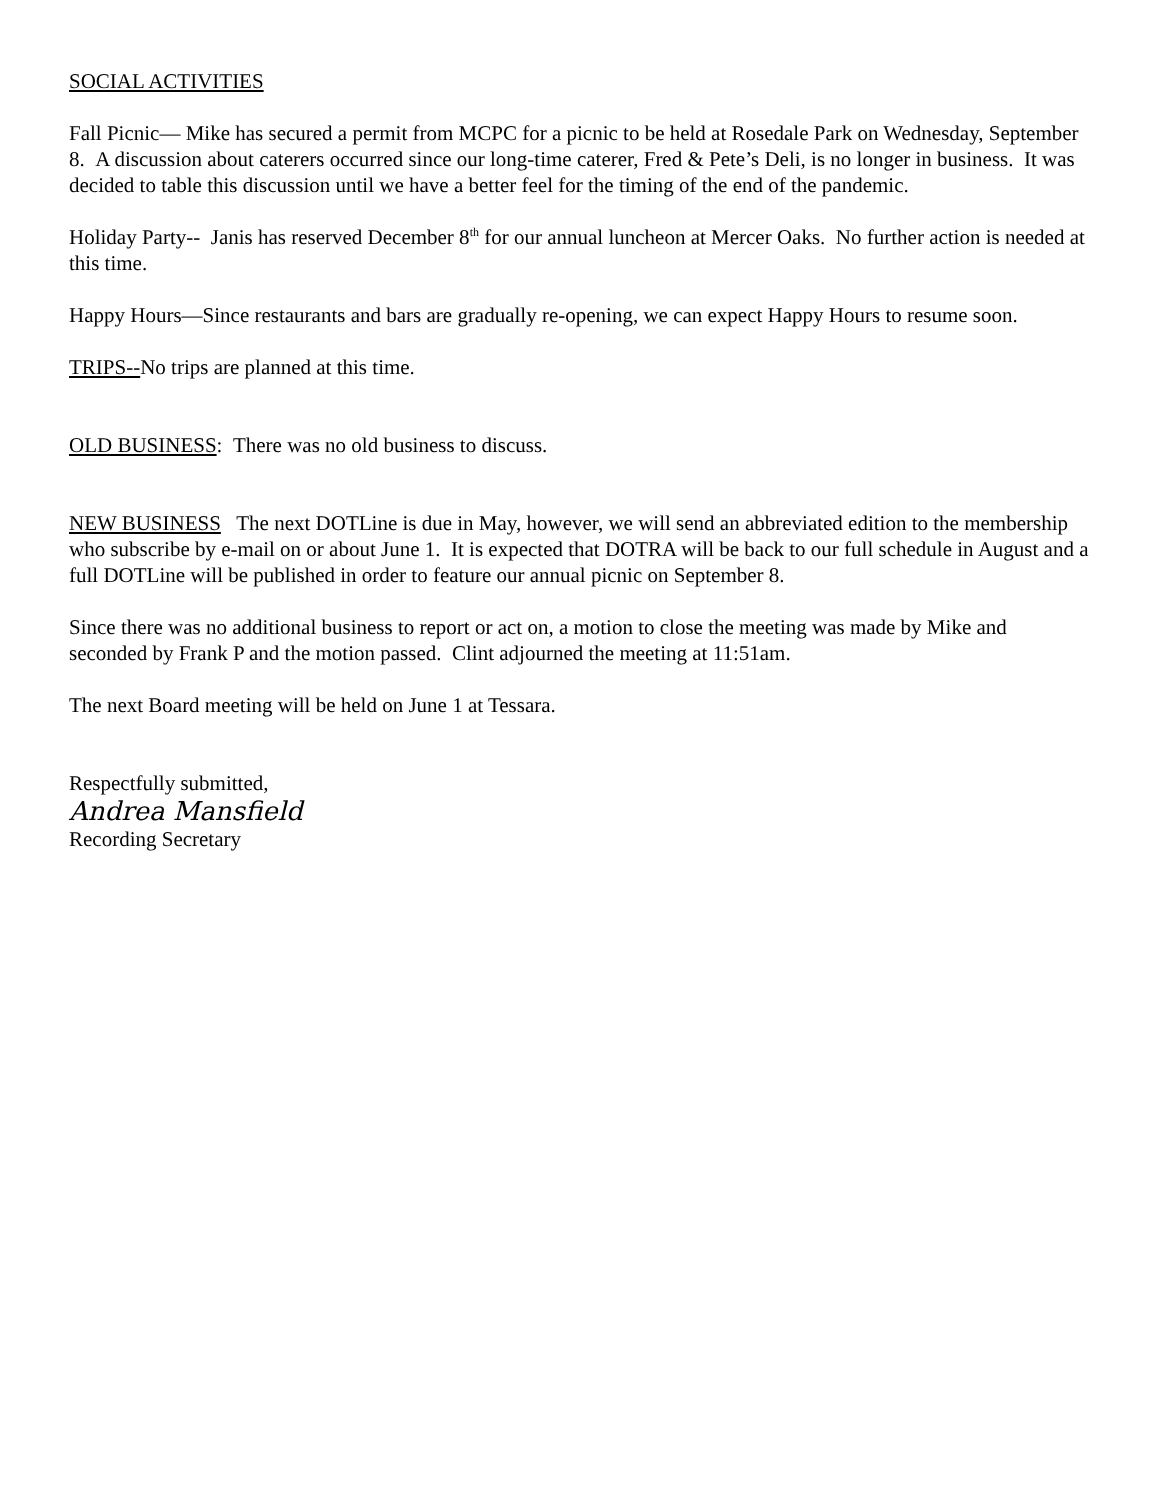SOCIAL ACTIVITIES
Fall Picnic— Mike has secured a permit from MCPC for a picnic to be held at Rosedale Park on Wednesday, September 8. A discussion about caterers occurred since our long-time caterer, Fred & Pete’s Deli, is no longer in business. It was decided to table this discussion until we have a better feel for the timing of the end of the pandemic.
Holiday Party-- Janis has reserved December 8<sup>th</sup> for our annual luncheon at Mercer Oaks. No further action is needed at this time.
Happy Hours—Since restaurants and bars are gradually re-opening, we can expect Happy Hours to resume soon.
TRIPS--No trips are planned at this time.
OLD BUSINESS: There was no old business to discuss.
NEW BUSINESS The next DOTLine is due in May, however, we will send an abbreviated edition to the membership who subscribe by e-mail on or about June 1. It is expected that DOTRA will be back to our full schedule in August and a full DOTLine will be published in order to feature our annual picnic on September 8.
Since there was no additional business to report or act on, a motion to close the meeting was made by Mike and seconded by Frank P and the motion passed. Clint adjourned the meeting at 11:51am.
The next Board meeting will be held on June 1 at Tessara.
Respectfully submitted,
Andrea Mansfield
Recording Secretary